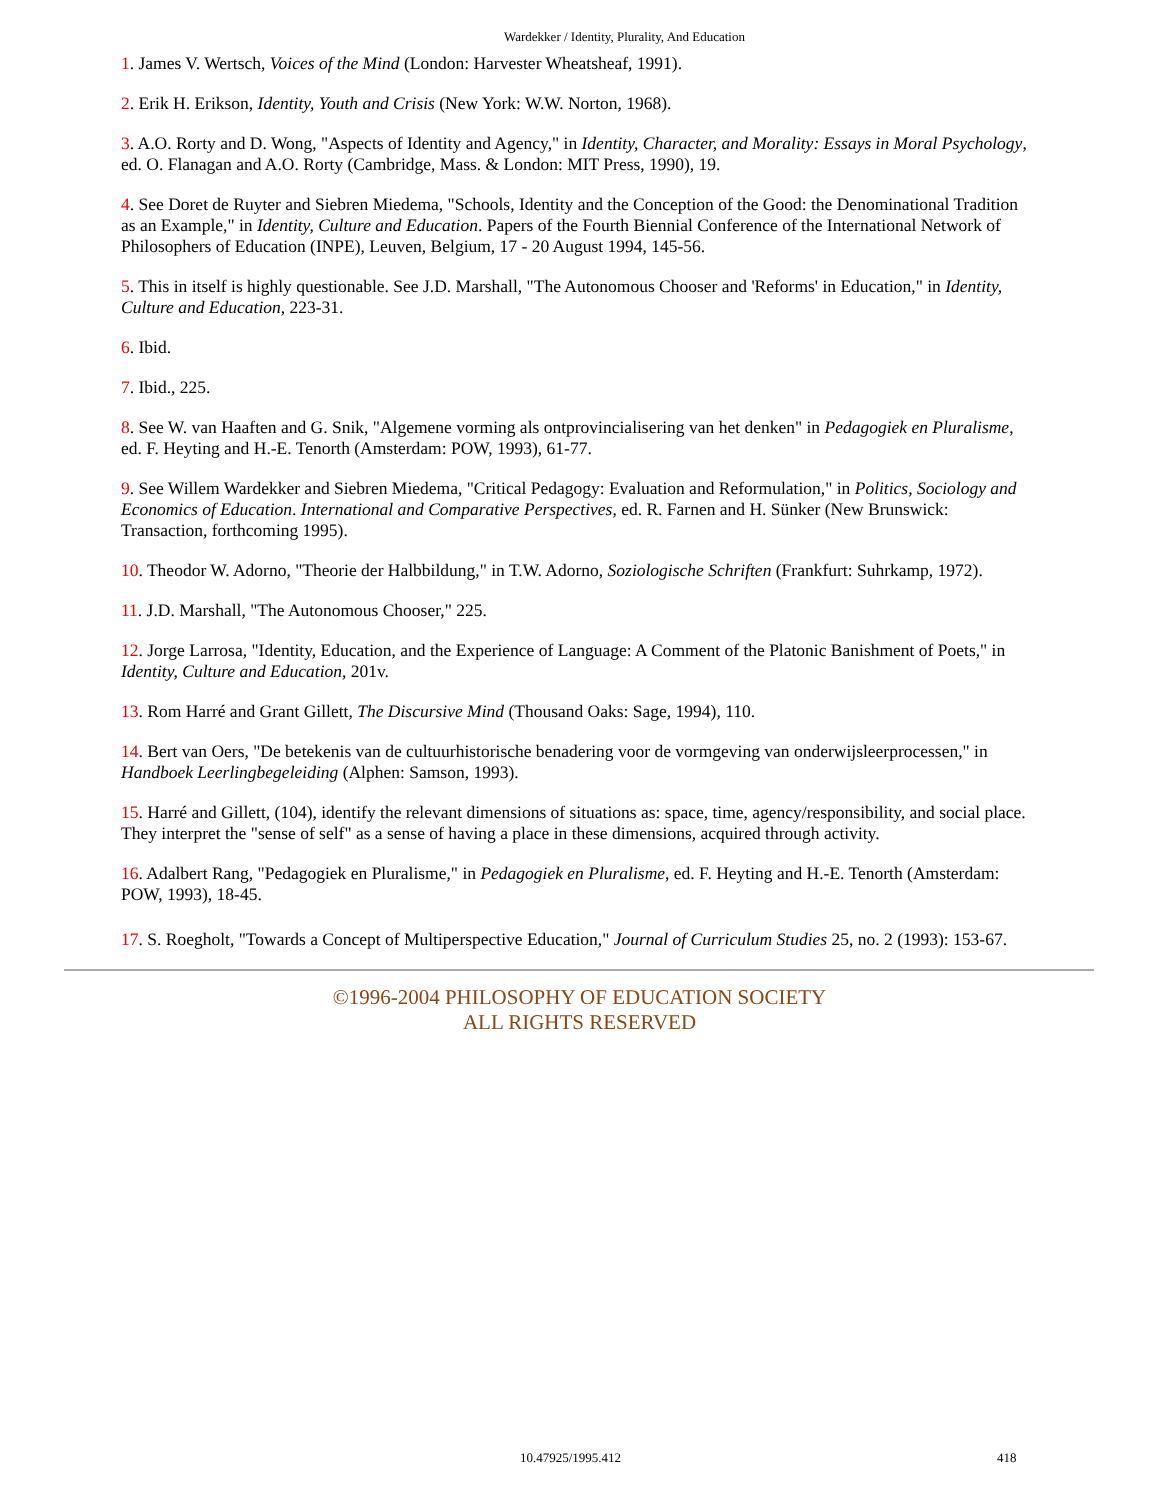Wardekker / Identity, Plurality, And Education
1. James V. Wertsch, Voices of the Mind (London: Harvester Wheatsheaf, 1991).
2. Erik H. Erikson, Identity, Youth and Crisis (New York: W.W. Norton, 1968).
3. A.O. Rorty and D. Wong, "Aspects of Identity and Agency," in Identity, Character, and Morality: Essays in Moral Psychology, ed. O. Flanagan and A.O. Rorty (Cambridge, Mass. & London: MIT Press, 1990), 19.
4. See Doret de Ruyter and Siebren Miedema, "Schools, Identity and the Conception of the Good: the Denominational Tradition as an Example," in Identity, Culture and Education. Papers of the Fourth Biennial Conference of the International Network of Philosophers of Education (INPE), Leuven, Belgium, 17 - 20 August 1994, 145-56.
5. This in itself is highly questionable. See J.D. Marshall, "The Autonomous Chooser and 'Reforms' in Education," in Identity, Culture and Education, 223-31.
6. Ibid.
7. Ibid., 225.
8. See W. van Haaften and G. Snik, "Algemene vorming als ontprovincialisering van het denken" in Pedagogiek en Pluralisme, ed. F. Heyting and H.-E. Tenorth (Amsterdam: POW, 1993), 61-77.
9. See Willem Wardekker and Siebren Miedema, "Critical Pedagogy: Evaluation and Reformulation," in Politics, Sociology and Economics of Education. International and Comparative Perspectives, ed. R. Farnen and H. Sünker (New Brunswick: Transaction, forthcoming 1995).
10. Theodor W. Adorno, "Theorie der Halbbildung," in T.W. Adorno, Soziologische Schriften (Frankfurt: Suhrkamp, 1972).
11. J.D. Marshall, "The Autonomous Chooser," 225.
12. Jorge Larrosa, "Identity, Education, and the Experience of Language: A Comment of the Platonic Banishment of Poets," in Identity, Culture and Education, 201v.
13. Rom Harré and Grant Gillett, The Discursive Mind (Thousand Oaks: Sage, 1994), 110.
14. Bert van Oers, "De betekenis van de cultuurhistorische benadering voor de vormgeving van onderwijsleerprocessen," in Handboek Leerlingbegeleiding (Alphen: Samson, 1993).
15. Harré and Gillett, (104), identify the relevant dimensions of situations as: space, time, agency/responsibility, and social place. They interpret the "sense of self" as a sense of having a place in these dimensions, acquired through activity.
16. Adalbert Rang, "Pedagogiek en Pluralisme," in Pedagogiek en Pluralisme, ed. F. Heyting and H.-E. Tenorth (Amsterdam: POW, 1993), 18-45.
17. S. Roegholt, "Towards a Concept of Multiperspective Education," Journal of Curriculum Studies 25, no. 2 (1993): 153-67.
©1996-2004 PHILOSOPHY OF EDUCATION SOCIETY
ALL RIGHTS RESERVED
10.47925/1995.412 418